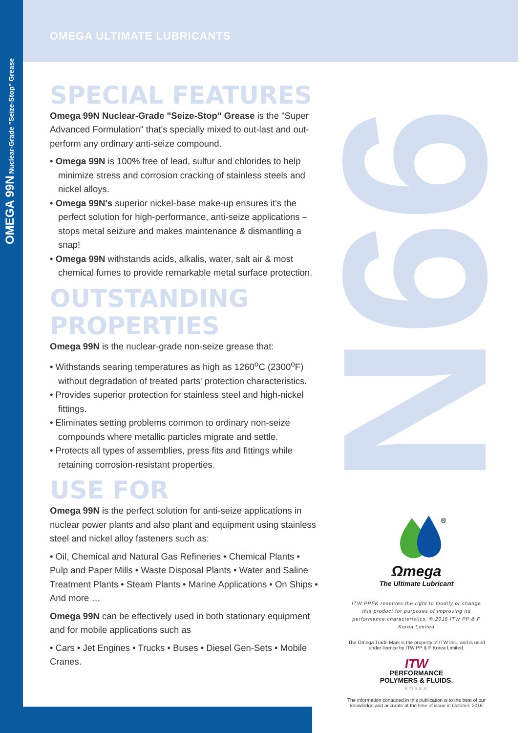99N
OMEGA 99N Nuclear-Grade "Seize-Stop" Grease
OMEGA ULTIMATE LUBRICANTS
SPECIAL FEATURES
Omega 99N Nuclear-Grade "Seize-Stop" Grease is the "Super Advanced Formulation" that's specially mixed to out-last and out-perform any ordinary anti-seize compound.
• Omega 99N is 100% free of lead, sulfur and chlorides to help minimize stress and corrosion cracking of stainless steels and nickel alloys.
• Omega 99N's superior nickel-base make-up ensures it's the perfect solution for high-performance, anti-seize applications – stops metal seizure and makes maintenance & dismantling a snap!
• Omega 99N withstands acids, alkalis, water, salt air & most chemical fumes to provide remarkable metal surface protection.
OUTSTANDING PROPERTIES
Omega 99N is the nuclear-grade non-seize grease that:
• Withstands searing temperatures as high as 1260<sup>o</sup>C (2300<sup>o</sup>F) without degradation of treated parts' protection characteristics.
• Provides superior protection for stainless steel and high-nickel fittings.
• Eliminates setting problems common to ordinary non-seize compounds where metallic particles migrate and settle.
• Protects all types of assemblies, press fits and fittings while retaining corrosion-resistant properties.
USE FOR
Omega 99N is the perfect solution for anti-seize applications in nuclear power plants and also plant and equipment using stainless steel and nickel alloy fasteners such as:
• Oil, Chemical and Natural Gas Refineries • Chemical Plants • Pulp and Paper Mills • Waste Disposal Plants • Water and Saline Treatment Plants • Steam Plants • Marine Applications • On Ships • And more …
Omega 99N can be effectively used in both stationary equipment and for mobile applications such as
• Cars • Jet Engines • Trucks • Buses • Diesel Gen-Sets • Mobile Cranes.
®
Ωmega
The Ultimate Lubricant
ITW PPFK reserves the right to modify or change this product for purposes of improving its performance characteristics. © 2016 ITW PP & F Korea Limited
The Omega Trade Mark is the property of ITW Inc., and is used under licence by ITW PP & F Korea Limited.
ITW
PERFORMANCE
POLYMERS & FLUIDS.
KOREA
The information contained in this publication is to the best of our knowledge and accurate at the time of issue in October, 2016